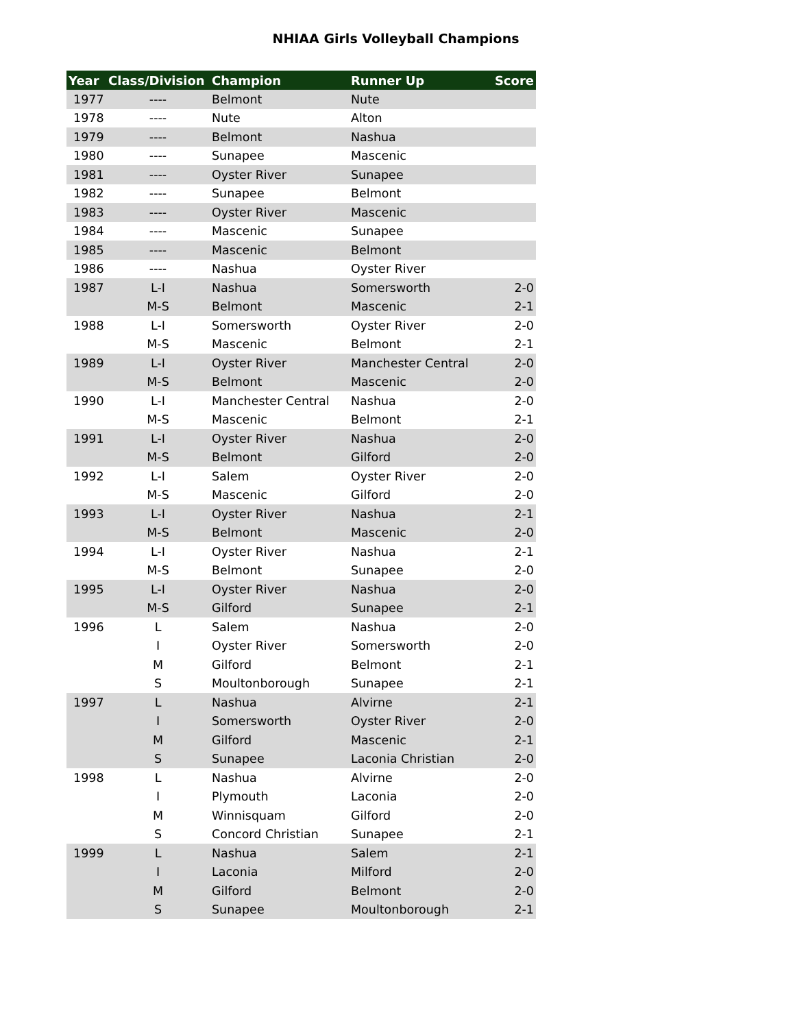NHIAA Girls Volleyball Champions
| Year | Class/Division | Champion | Runner Up | Score |
| --- | --- | --- | --- | --- |
| 1977 | ---- | Belmont | Nute | |
| 1978 | ---- | Nute | Alton | |
| 1979 | ---- | Belmont | Nashua | |
| 1980 | ---- | Sunapee | Mascenic | |
| 1981 | ---- | Oyster River | Sunapee | |
| 1982 | ---- | Sunapee | Belmont | |
| 1983 | ---- | Oyster River | Mascenic | |
| 1984 | ---- | Mascenic | Sunapee | |
| 1985 | ---- | Mascenic | Belmont | |
| 1986 | ---- | Nashua | Oyster River | |
| 1987 | L-I | Nashua | Somersworth | 2-0 |
| | M-S | Belmont | Mascenic | 2-1 |
| 1988 | L-I | Somersworth | Oyster River | 2-0 |
| | M-S | Mascenic | Belmont | 2-1 |
| 1989 | L-I | Oyster River | Manchester Central | 2-0 |
| | M-S | Belmont | Mascenic | 2-0 |
| 1990 | L-I | Manchester Central | Nashua | 2-0 |
| | M-S | Mascenic | Belmont | 2-1 |
| 1991 | L-I | Oyster River | Nashua | 2-0 |
| | M-S | Belmont | Gilford | 2-0 |
| 1992 | L-I | Salem | Oyster River | 2-0 |
| | M-S | Mascenic | Gilford | 2-0 |
| 1993 | L-I | Oyster River | Nashua | 2-1 |
| | M-S | Belmont | Mascenic | 2-0 |
| 1994 | L-I | Oyster River | Nashua | 2-1 |
| | M-S | Belmont | Sunapee | 2-0 |
| 1995 | L-I | Oyster River | Nashua | 2-0 |
| | M-S | Gilford | Sunapee | 2-1 |
| 1996 | L | Salem | Nashua | 2-0 |
| | I | Oyster River | Somersworth | 2-0 |
| | M | Gilford | Belmont | 2-1 |
| | S | Moultonborough | Sunapee | 2-1 |
| 1997 | L | Nashua | Alvirne | 2-1 |
| | I | Somersworth | Oyster River | 2-0 |
| | M | Gilford | Mascenic | 2-1 |
| | S | Sunapee | Laconia Christian | 2-0 |
| 1998 | L | Nashua | Alvirne | 2-0 |
| | I | Plymouth | Laconia | 2-0 |
| | M | Winnisquam | Gilford | 2-0 |
| | S | Concord Christian | Sunapee | 2-1 |
| 1999 | L | Nashua | Salem | 2-1 |
| | I | Laconia | Milford | 2-0 |
| | M | Gilford | Belmont | 2-0 |
| | S | Sunapee | Moultonborough | 2-1 |